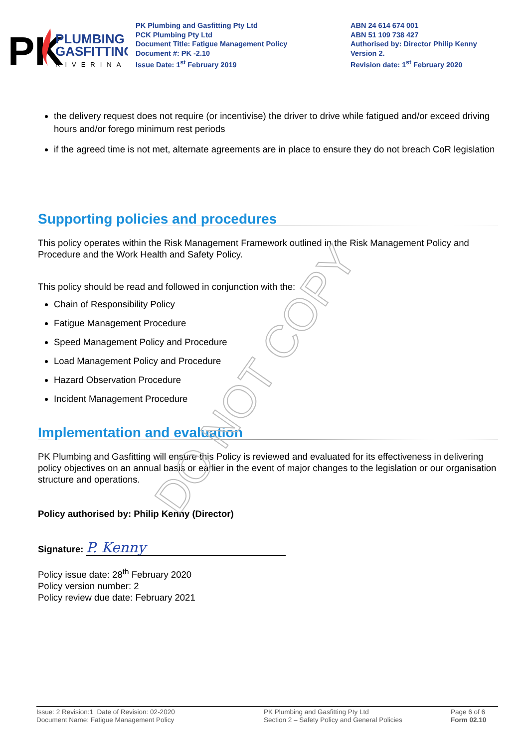PK
PLUMBING &
GASFITTING
RIVERINA
PK Plumbing and Gasfitting Pty Ltd
PCK Plumbing Pty Ltd
Document Title: Fatigue Management Policy
Document #: PK -2.10
Issue Date: 1<sup>st</sup> February 2019
ABN 24 614 674 001
ABN 51 109 738 427
Authorised by: Director Philip Kenny
Version 2.
Revision date: 1<sup>st</sup> February 2020
the delivery request does not require (or incentivise) the driver to drive while fatigued and/or exceed driving hours and/or forego minimum rest periods
if the agreed time is not met, alternate agreements are in place to ensure they do not breach CoR legislation
Supporting policies and procedures
This policy operates within the Risk Management Framework outlined in the Risk Management Policy and Procedure and the Work Health and Safety Policy.
This policy should be read and followed in conjunction with the:
Chain of Responsibility Policy
Fatigue Management Procedure
Speed Management Policy and Procedure
Load Management Policy and Procedure
Hazard Observation Procedure
Incident Management Procedure
Implementation and evaluation
PK Plumbing and Gasfitting will ensure this Policy is reviewed and evaluated for its effectiveness in delivering policy objectives on an annual basis or earlier in the event of major changes to the legislation or our organisation structure and operations.
Policy authorised by: Philip Kenny (Director)
Signature: P. Kenny
Policy issue date: 28<sup>th</sup> February 2020
Policy version number: 2
Policy review due date: February 2021
DO NOT COPY
Issue: 2 Revision:1 Date of Revision: 02-2020
Document Name: Fatigue Management Policy
PK Plumbing and Gasfitting Pty Ltd
Section 2 – Safety Policy and General Policies
Page 6 of 6
Form 02.10